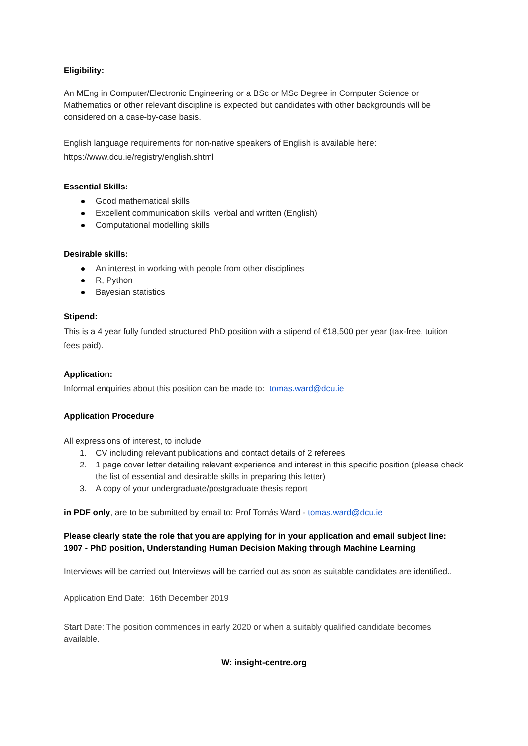Eligibility:
An MEng in Computer/Electronic Engineering or a BSc or MSc Degree in Computer Science or Mathematics or other relevant discipline is expected but candidates with other backgrounds will be considered on a case-by-case basis.
English language requirements for non-native speakers of English is available here:
https://www.dcu.ie/registry/english.shtml
Essential Skills:
Good mathematical skills
Excellent communication skills, verbal and written (English)
Computational modelling skills
Desirable skills:
An interest in working with people from other disciplines
R, Python
Bayesian statistics
Stipend:
This is a 4 year fully funded structured PhD position with a stipend of €18,500 per year (tax-free, tuition fees paid).
Application:
Informal enquiries about this position can be made to: tomas.ward@dcu.ie
Application Procedure
All expressions of interest, to include
1. CV including relevant publications and contact details of 2 referees
2. 1 page cover letter detailing relevant experience and interest in this specific position (please check the list of essential and desirable skills in preparing this letter)
3. A copy of your undergraduate/postgraduate thesis report
in PDF only, are to be submitted by email to: Prof Tomás Ward - tomas.ward@dcu.ie
Please clearly state the role that you are applying for in your application and email subject line: 1907 - PhD position, Understanding Human Decision Making through Machine Learning
Interviews will be carried out Interviews will be carried out as soon as suitable candidates are identified..
Application End Date: 16th December 2019
Start Date: The position commences in early 2020 or when a suitably qualified candidate becomes available.
W: insight-centre.org